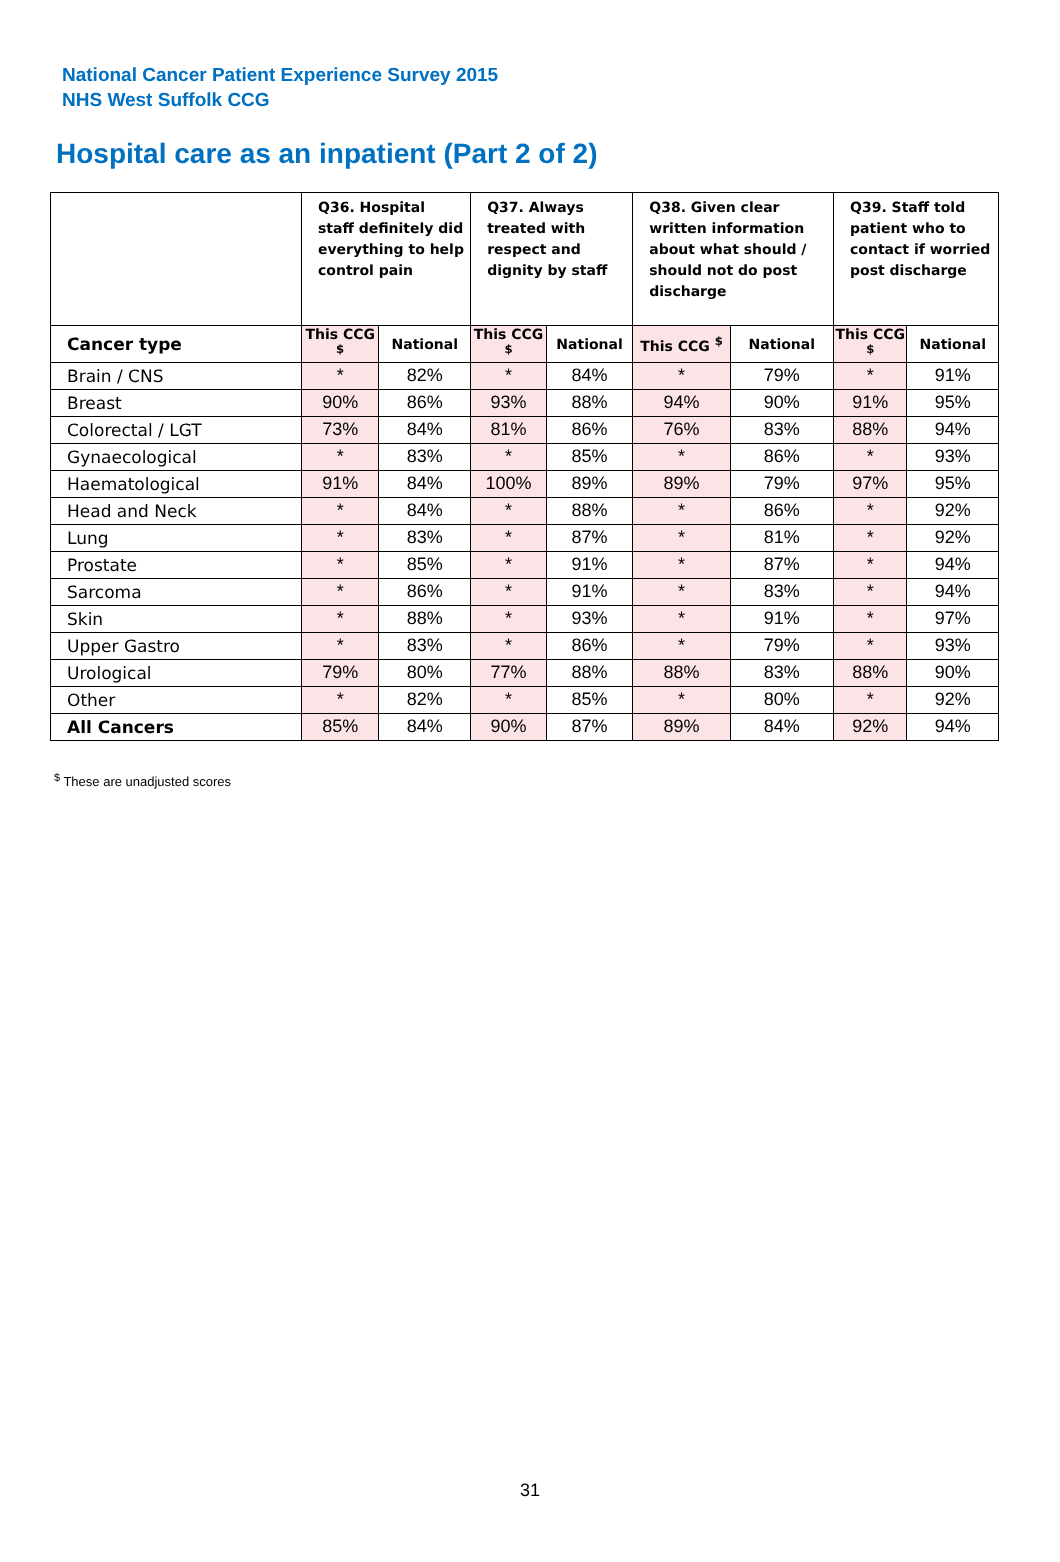National Cancer Patient Experience Survey 2015
NHS West Suffolk CCG
Hospital care as an inpatient (Part 2 of 2)
| | Q36. Hospital staff definitely did everything to help control pain | | Q37. Always treated with respect and dignity by staff | | Q38. Given clear written information about what should / should not do post discharge | | Q39. Staff told patient who to contact if worried post discharge | |
| --- | --- | --- | --- | --- | --- | --- | --- | --- |
| Cancer type | This CCG <sup>$</sup> | National | This CCG <sup>$</sup> | National | This CCG <sup>$</sup> | National | This CCG <sup>$</sup> | National |
| Brain / CNS | * | 82% | * | 84% | * | 79% | * | 91% |
| Breast | 90% | 86% | 93% | 88% | 94% | 90% | 91% | 95% |
| Colorectal / LGT | 73% | 84% | 81% | 86% | 76% | 83% | 88% | 94% |
| Gynaecological | * | 83% | * | 85% | * | 86% | * | 93% |
| Haematological | 91% | 84% | 100% | 89% | 89% | 79% | 97% | 95% |
| Head and Neck | * | 84% | * | 88% | * | 86% | * | 92% |
| Lung | * | 83% | * | 87% | * | 81% | * | 92% |
| Prostate | * | 85% | * | 91% | * | 87% | * | 94% |
| Sarcoma | * | 86% | * | 91% | * | 83% | * | 94% |
| Skin | * | 88% | * | 93% | * | 91% | * | 97% |
| Upper Gastro | * | 83% | * | 86% | * | 79% | * | 93% |
| Urological | 79% | 80% | 77% | 88% | 88% | 83% | 88% | 90% |
| Other | * | 82% | * | 85% | * | 80% | * | 92% |
| All Cancers | 85% | 84% | 90% | 87% | 89% | 84% | 92% | 94% |
<sup>$</sup> These are unadjusted scores
31